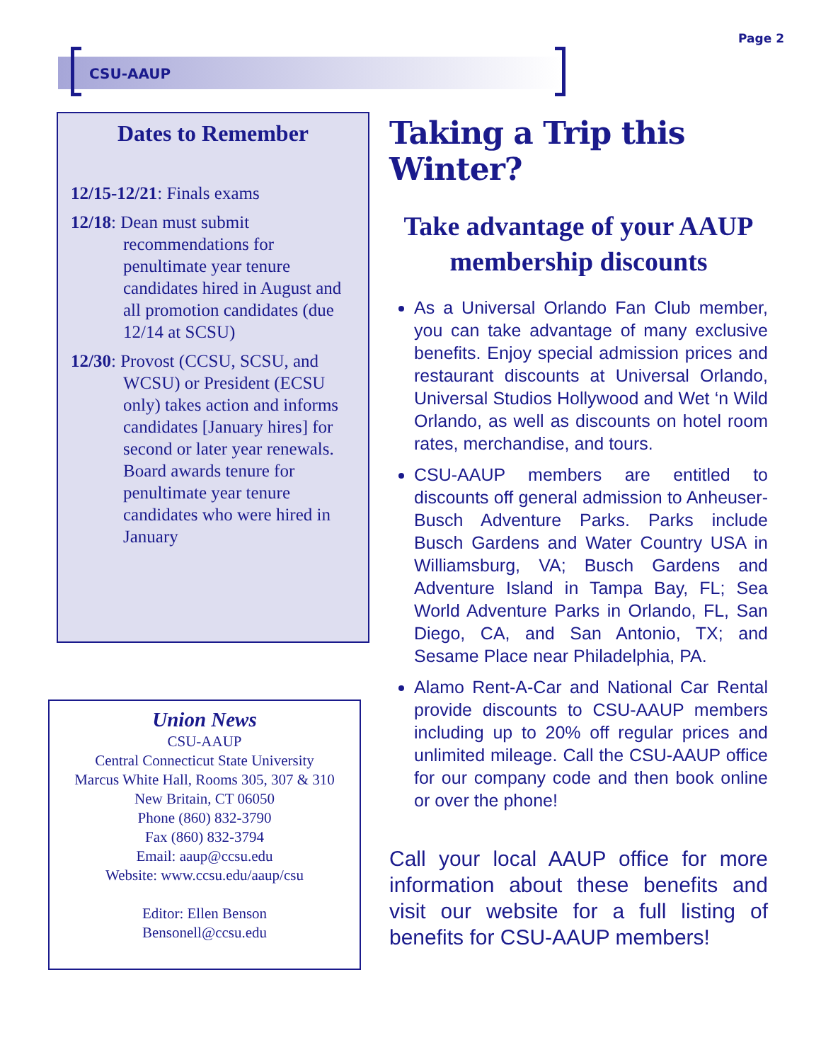Page 2
CSU-AAUP
Dates to Remember
12/15-12/21: Finals exams
12/18: Dean must submit recommendations for penultimate year tenure candidates hired in August and all promotion candidates (due 12/14 at SCSU)
12/30: Provost (CCSU, SCSU, and WCSU) or President (ECSU only) takes action and informs candidates [January hires] for second or later year renewals. Board awards tenure for penultimate year tenure candidates who were hired in January
Union News
CSU-AAUP
Central Connecticut State University
Marcus White Hall, Rooms 305, 307 & 310
New Britain, CT 06050
Phone (860) 832-3790
Fax (860) 832-3794
Email: aaup@ccsu.edu
Website: www.ccsu.edu/aaup/csu
Editor: Ellen Benson
Bensonell@ccsu.edu
Taking a Trip this Winter?
Take advantage of your AAUP membership discounts
As a Universal Orlando Fan Club member, you can take advantage of many exclusive benefits. Enjoy special admission prices and restaurant discounts at Universal Orlando, Universal Studios Hollywood and Wet ‘n Wild Orlando, as well as discounts on hotel room rates, merchandise, and tours.
CSU-AAUP members are entitled to discounts off general admission to Anheuser-Busch Adventure Parks. Parks include Busch Gardens and Water Country USA in Williamsburg, VA; Busch Gardens and Adventure Island in Tampa Bay, FL; Sea World Adventure Parks in Orlando, FL, San Diego, CA, and San Antonio, TX; and Sesame Place near Philadelphia, PA.
Alamo Rent-A-Car and National Car Rental provide discounts to CSU-AAUP members including up to 20% off regular prices and unlimited mileage. Call the CSU-AAUP office for our company code and then book online or over the phone!
Call your local AAUP office for more information about these benefits and visit our website for a full listing of benefits for CSU-AAUP members!